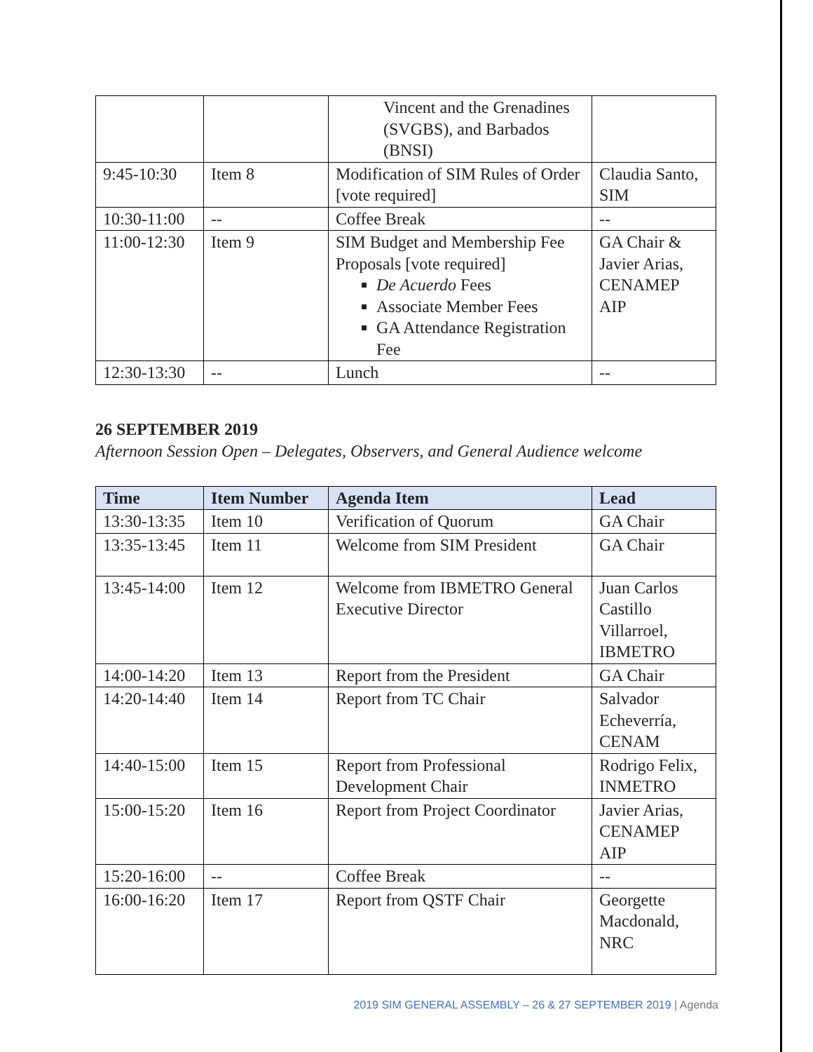| | | Vincent and the Grenadines (SVGBS), and Barbados (BNSI) | |
| 9:45-10:30 | Item 8 | Modification of SIM Rules of Order [vote required] | Claudia Santo, SIM |
| 10:30-11:00 | -- | Coffee Break | -- |
| 11:00-12:30 | Item 9 | SIM Budget and Membership Fee Proposals [vote required] De Acuerdo Fees Associate Member Fees GA Attendance Registration Fee | GA Chair & Javier Arias, CENAMEP AIP |
| 12:30-13:30 | -- | Lunch | -- |
26 SEPTEMBER 2019
Afternoon Session Open – Delegates, Observers, and General Audience welcome
| Time | Item Number | Agenda Item | Lead |
| --- | --- | --- | --- |
| 13:30-13:35 | Item 10 | Verification of Quorum | GA Chair |
| 13:35-13:45 | Item 11 | Welcome from SIM President | GA Chair |
| 13:45-14:00 | Item 12 | Welcome from IBMETRO General Executive Director | Juan Carlos Castillo Villarroel, IBMETRO |
| 14:00-14:20 | Item 13 | Report from the President | GA Chair |
| 14:20-14:40 | Item 14 | Report from TC Chair | Salvador Echeverría, CENAM |
| 14:40-15:00 | Item 15 | Report from Professional Development Chair | Rodrigo Felix, INMETRO |
| 15:00-15:20 | Item 16 | Report from Project Coordinator | Javier Arias, CENAMEP AIP |
| 15:20-16:00 | -- | Coffee Break | -- |
| 16:00-16:20 | Item 17 | Report from QSTF Chair | Georgette Macdonald, NRC |
2019 SIM GENERAL ASSEMBLY – 26 & 27 SEPTEMBER 2019 | Agenda